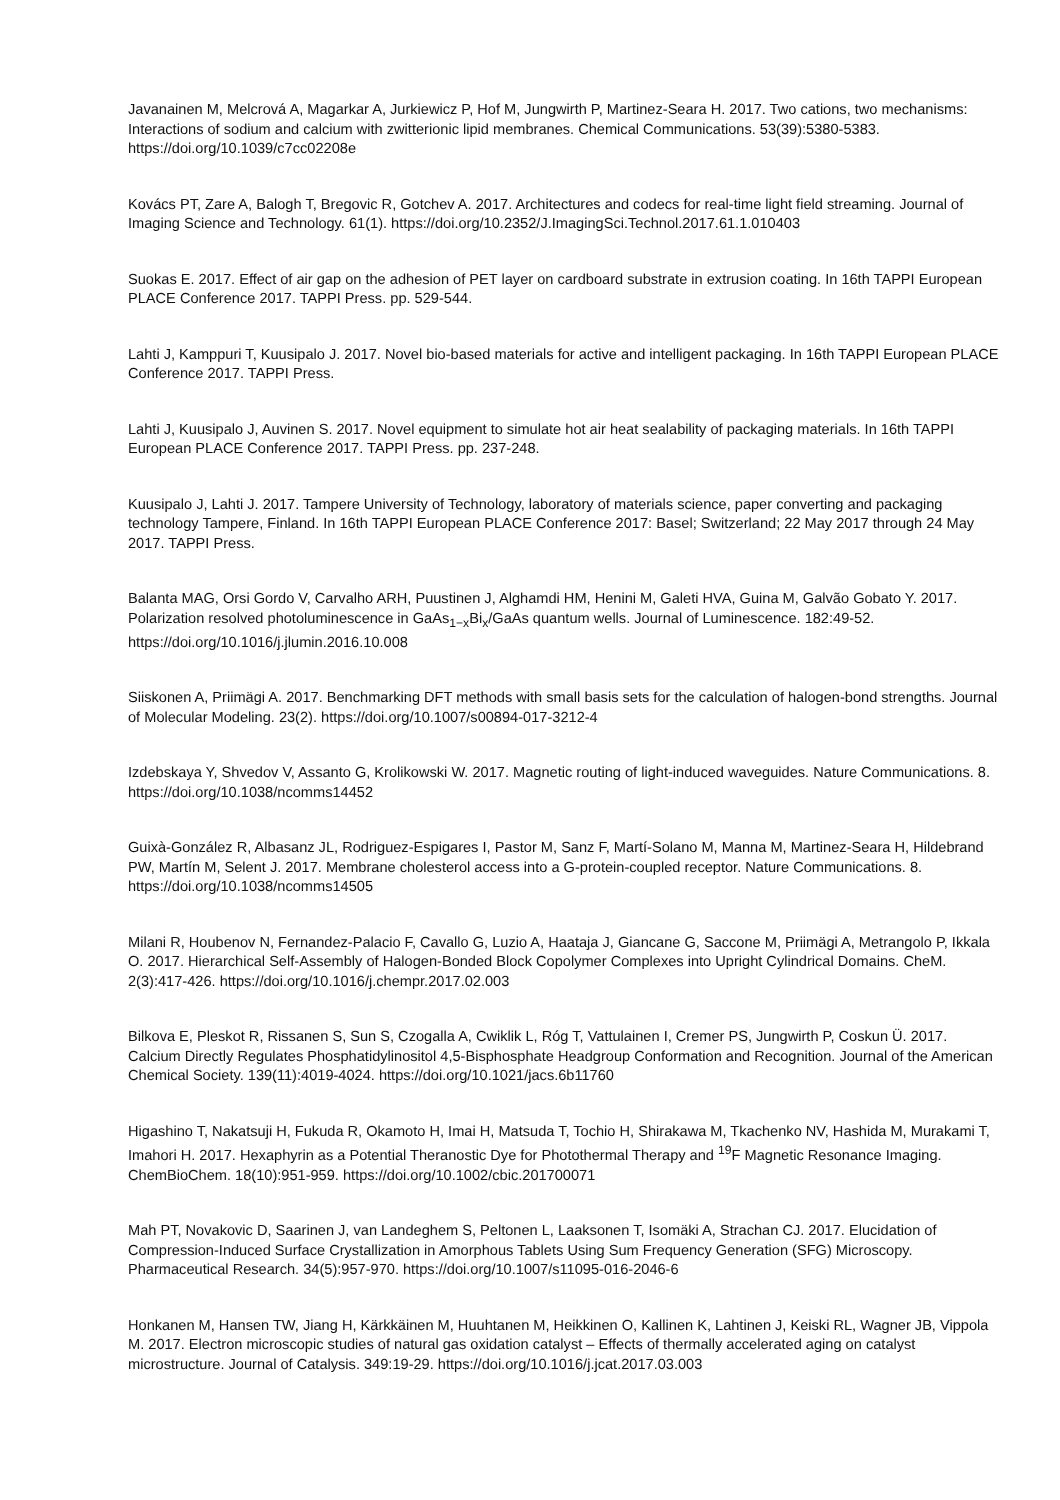Javanainen M, Melcrová A, Magarkar A, Jurkiewicz P, Hof M, Jungwirth P, Martinez-Seara H. 2017. Two cations, two mechanisms: Interactions of sodium and calcium with zwitterionic lipid membranes. Chemical Communications. 53(39):5380-5383. https://doi.org/10.1039/c7cc02208e
Kovács PT, Zare A, Balogh T, Bregovic R, Gotchev A. 2017. Architectures and codecs for real-time light field streaming. Journal of Imaging Science and Technology. 61(1). https://doi.org/10.2352/J.ImagingSci.Technol.2017.61.1.010403
Suokas E. 2017. Effect of air gap on the adhesion of PET layer on cardboard substrate in extrusion coating. In 16th TAPPI European PLACE Conference 2017. TAPPI Press. pp. 529-544.
Lahti J, Kamppuri T, Kuusipalo J. 2017. Novel bio-based materials for active and intelligent packaging. In 16th TAPPI European PLACE Conference 2017. TAPPI Press.
Lahti J, Kuusipalo J, Auvinen S. 2017. Novel equipment to simulate hot air heat sealability of packaging materials. In 16th TAPPI European PLACE Conference 2017. TAPPI Press. pp. 237-248.
Kuusipalo J, Lahti J. 2017. Tampere University of Technology, laboratory of materials science, paper converting and packaging technology Tampere, Finland. In 16th TAPPI European PLACE Conference 2017: Basel; Switzerland; 22 May 2017 through 24 May 2017. TAPPI Press.
Balanta MAG, Orsi Gordo V, Carvalho ARH, Puustinen J, Alghamdi HM, Henini M, Galeti HVA, Guina M, Galvão Gobato Y. 2017. Polarization resolved photoluminescence in GaAs<sub>1−x</sub>Bi<sub>x</sub>/GaAs quantum wells. Journal of Luminescence. 182:49-52. https://doi.org/10.1016/j.jlumin.2016.10.008
Siiskonen A, Priimägi A. 2017. Benchmarking DFT methods with small basis sets for the calculation of halogen-bond strengths. Journal of Molecular Modeling. 23(2). https://doi.org/10.1007/s00894-017-3212-4
Izdebskaya Y, Shvedov V, Assanto G, Krolikowski W. 2017. Magnetic routing of light-induced waveguides. Nature Communications. 8. https://doi.org/10.1038/ncomms14452
Guixà-González R, Albasanz JL, Rodriguez-Espigares I, Pastor M, Sanz F, Martí-Solano M, Manna M, Martinez-Seara H, Hildebrand PW, Martín M, Selent J. 2017. Membrane cholesterol access into a G-protein-coupled receptor. Nature Communications. 8. https://doi.org/10.1038/ncomms14505
Milani R, Houbenov N, Fernandez-Palacio F, Cavallo G, Luzio A, Haataja J, Giancane G, Saccone M, Priimägi A, Metrangolo P, Ikkala O. 2017. Hierarchical Self-Assembly of Halogen-Bonded Block Copolymer Complexes into Upright Cylindrical Domains. CheM. 2(3):417-426. https://doi.org/10.1016/j.chempr.2017.02.003
Bilkova E, Pleskot R, Rissanen S, Sun S, Czogalla A, Cwiklik L, Róg T, Vattulainen I, Cremer PS, Jungwirth P, Coskun Ü. 2017. Calcium Directly Regulates Phosphatidylinositol 4,5-Bisphosphate Headgroup Conformation and Recognition. Journal of the American Chemical Society. 139(11):4019-4024. https://doi.org/10.1021/jacs.6b11760
Higashino T, Nakatsuji H, Fukuda R, Okamoto H, Imai H, Matsuda T, Tochio H, Shirakawa M, Tkachenko NV, Hashida M, Murakami T, Imahori H. 2017. Hexaphyrin as a Potential Theranostic Dye for Photothermal Therapy and <sup>19</sup>F Magnetic Resonance Imaging. ChemBioChem. 18(10):951-959. https://doi.org/10.1002/cbic.201700071
Mah PT, Novakovic D, Saarinen J, van Landeghem S, Peltonen L, Laaksonen T, Isomäki A, Strachan CJ. 2017. Elucidation of Compression-Induced Surface Crystallization in Amorphous Tablets Using Sum Frequency Generation (SFG) Microscopy. Pharmaceutical Research. 34(5):957-970. https://doi.org/10.1007/s11095-016-2046-6
Honkanen M, Hansen TW, Jiang H, Kärkkäinen M, Huuhtanen M, Heikkinen O, Kallinen K, Lahtinen J, Keiski RL, Wagner JB, Vippola M. 2017. Electron microscopic studies of natural gas oxidation catalyst – Effects of thermally accelerated aging on catalyst microstructure. Journal of Catalysis. 349:19-29. https://doi.org/10.1016/j.jcat.2017.03.003